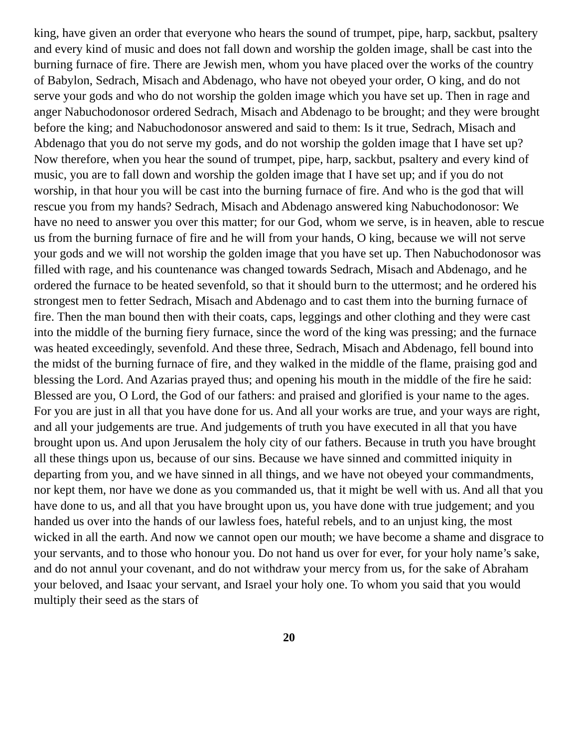king, have given an order that everyone who hears the sound of trumpet, pipe, harp, sackbut, psaltery and every kind of music and does not fall down and worship the golden image, shall be cast into the burning furnace of fire. There are Jewish men, whom you have placed over the works of the country of Babylon, Sedrach, Misach and Abdenago, who have not obeyed your order, O king, and do not serve your gods and who do not worship the golden image which you have set up. Then in rage and anger Nabuchodonosor ordered Sedrach, Misach and Abdenago to be brought; and they were brought before the king; and Nabuchodonosor answered and said to them: Is it true, Sedrach, Misach and Abdenago that you do not serve my gods, and do not worship the golden image that I have set up? Now therefore, when you hear the sound of trumpet, pipe, harp, sackbut, psaltery and every kind of music, you are to fall down and worship the golden image that I have set up; and if you do not worship, in that hour you will be cast into the burning furnace of fire. And who is the god that will rescue you from my hands? Sedrach, Misach and Abdenago answered king Nabuchodonosor: We have no need to answer you over this matter; for our God, whom we serve, is in heaven, able to rescue us from the burning furnace of fire and he will from your hands, O king, because we will not serve your gods and we will not worship the golden image that you have set up. Then Nabuchodonosor was filled with rage, and his countenance was changed towards Sedrach, Misach and Abdenago, and he ordered the furnace to be heated sevenfold, so that it should burn to the uttermost; and he ordered his strongest men to fetter Sedrach, Misach and Abdenago and to cast them into the burning furnace of fire. Then the man bound then with their coats, caps, leggings and other clothing and they were cast into the middle of the burning fiery furnace, since the word of the king was pressing; and the furnace was heated exceedingly, sevenfold. And these three, Sedrach, Misach and Abdenago, fell bound into the midst of the burning furnace of fire, and they walked in the middle of the flame, praising god and blessing the Lord. And Azarias prayed thus; and opening his mouth in the middle of the fire he said: Blessed are you, O Lord, the God of our fathers: and praised and glorified is your name to the ages. For you are just in all that you have done for us. And all your works are true, and your ways are right, and all your judgements are true. And judgements of truth you have executed in all that you have brought upon us. And upon Jerusalem the holy city of our fathers. Because in truth you have brought all these things upon us, because of our sins. Because we have sinned and committed iniquity in departing from you, and we have sinned in all things, and we have not obeyed your commandments, nor kept them, nor have we done as you commanded us, that it might be well with us. And all that you have done to us, and all that you have brought upon us, you have done with true judgement; and you handed us over into the hands of our lawless foes, hateful rebels, and to an unjust king, the most wicked in all the earth. And now we cannot open our mouth; we have become a shame and disgrace to your servants, and to those who honour you. Do not hand us over for ever, for your holy name’s sake, and do not annul your covenant, and do not withdraw your mercy from us, for the sake of Abraham your beloved, and Isaac your servant, and Israel your holy one. To whom you said that you would multiply their seed as the stars of
20